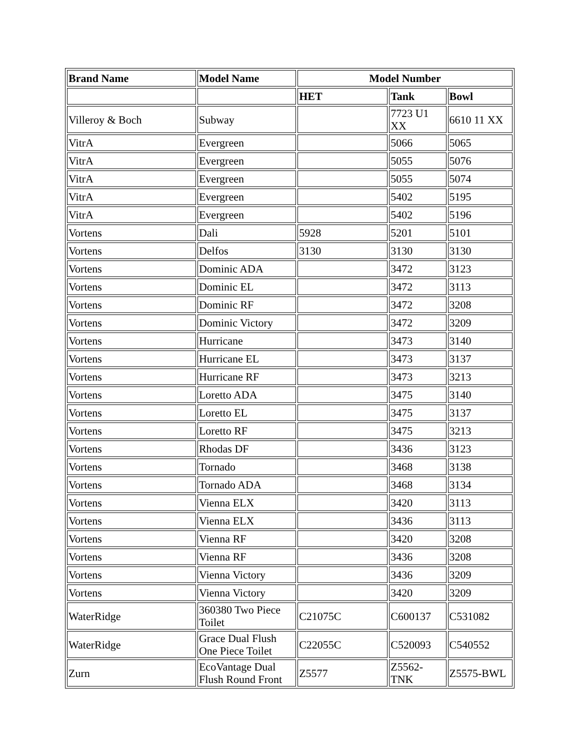| Brand Name | Model Name | Model Number | | |
| --- | --- | --- | --- | --- |
| | | HET | Tank | Bowl |
| Villeroy & Boch | Subway | | 7723 U1 XX | 6610 11 XX |
| VitrA | Evergreen | | 5066 | 5065 |
| VitrA | Evergreen | | 5055 | 5076 |
| VitrA | Evergreen | | 5055 | 5074 |
| VitrA | Evergreen | | 5402 | 5195 |
| VitrA | Evergreen | | 5402 | 5196 |
| Vortens | Dali | 5928 | 5201 | 5101 |
| Vortens | Delfos | 3130 | 3130 | 3130 |
| Vortens | Dominic ADA | | 3472 | 3123 |
| Vortens | Dominic EL | | 3472 | 3113 |
| Vortens | Dominic RF | | 3472 | 3208 |
| Vortens | Dominic Victory | | 3472 | 3209 |
| Vortens | Hurricane | | 3473 | 3140 |
| Vortens | Hurricane EL | | 3473 | 3137 |
| Vortens | Hurricane RF | | 3473 | 3213 |
| Vortens | Loretto ADA | | 3475 | 3140 |
| Vortens | Loretto EL | | 3475 | 3137 |
| Vortens | Loretto RF | | 3475 | 3213 |
| Vortens | Rhodas DF | | 3436 | 3123 |
| Vortens | Tornado | | 3468 | 3138 |
| Vortens | Tornado ADA | | 3468 | 3134 |
| Vortens | Vienna ELX | | 3420 | 3113 |
| Vortens | Vienna ELX | | 3436 | 3113 |
| Vortens | Vienna RF | | 3420 | 3208 |
| Vortens | Vienna RF | | 3436 | 3208 |
| Vortens | Vienna Victory | | 3436 | 3209 |
| Vortens | Vienna Victory | | 3420 | 3209 |
| WaterRidge | 360380 Two Piece Toilet | C21075C | C600137 | C531082 |
| WaterRidge | Grace Dual Flush One Piece Toilet | C22055C | C520093 | C540552 |
| Zurn | EcoVantage Dual Flush Round Front | Z5577 | Z5562-TNK | Z5575-BWL |